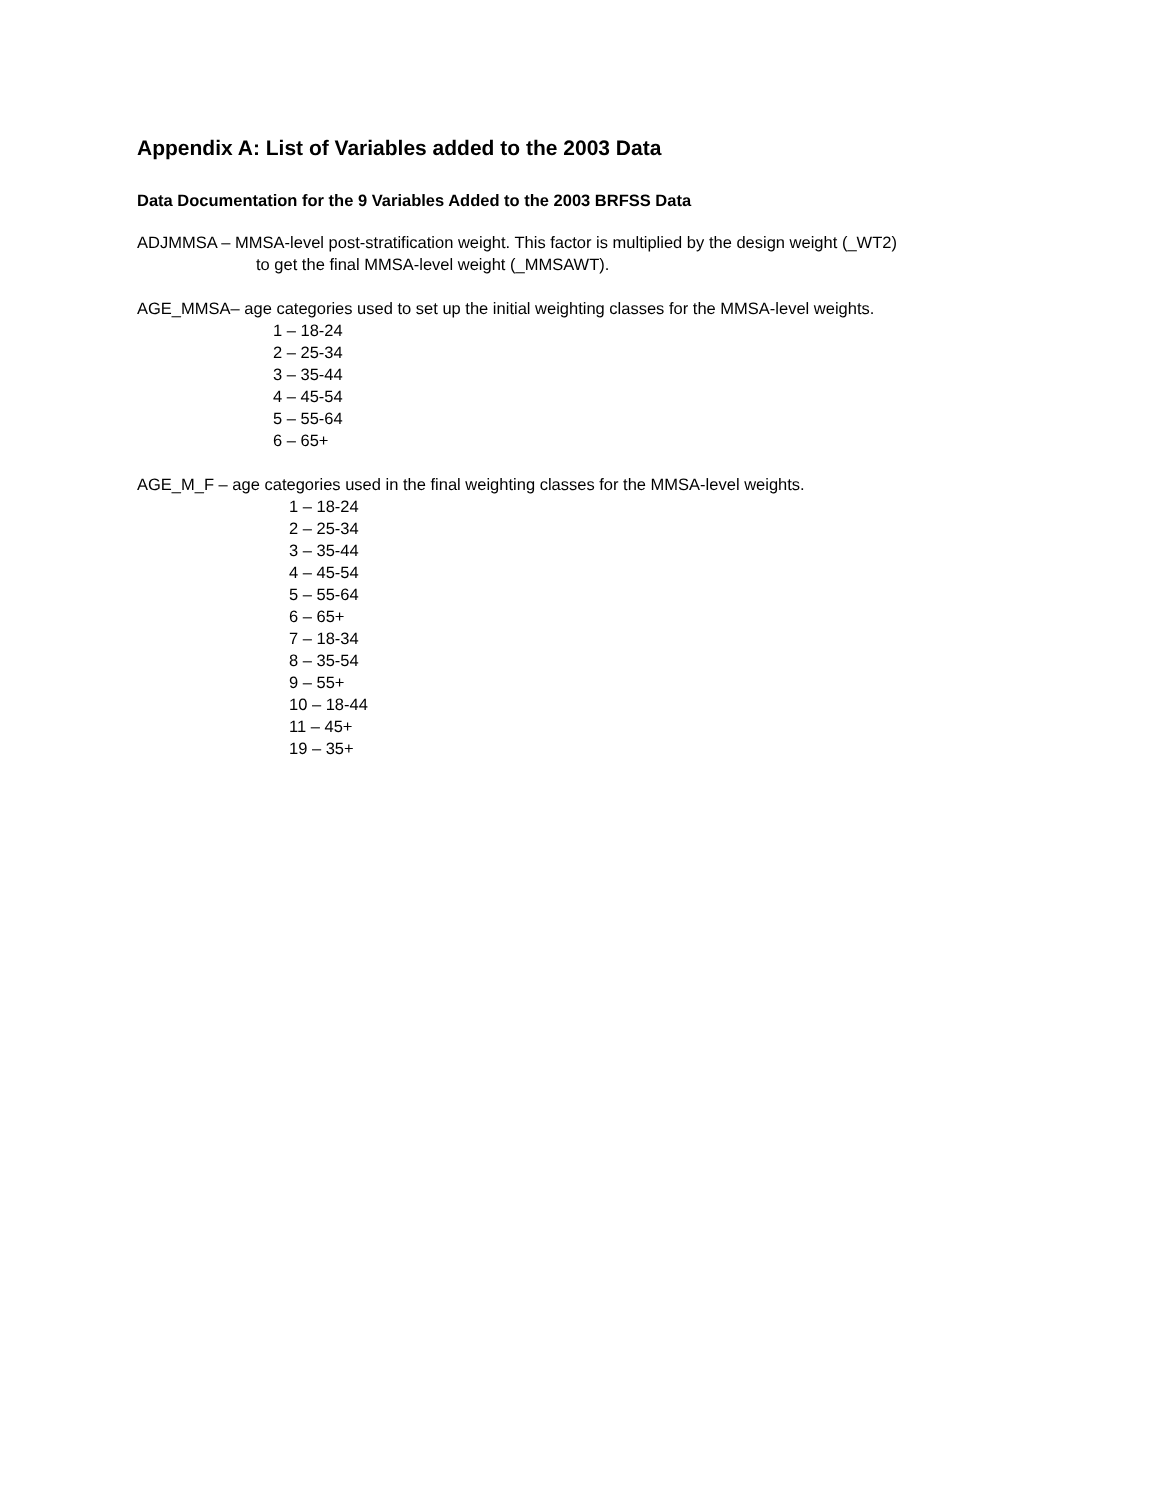Appendix A: List of Variables added to the 2003 Data
Data Documentation for the 9 Variables Added to the 2003 BRFSS Data
ADJMMSA – MMSA-level post-stratification weight. This factor is multiplied by the design weight (_WT2)
to get the final MMSA-level weight (_MMSAWT).
AGE_MMSA– age categories used to set up the initial weighting classes for the MMSA-level weights.
1 – 18-24
2 – 25-34
3 – 35-44
4 – 45-54
5 – 55-64
6 – 65+
AGE_M_F – age categories used in the final weighting classes for the MMSA-level weights.
1 – 18-24
2 – 25-34
3 – 35-44
4 – 45-54
5 – 55-64
6 – 65+
7 – 18-34
8 – 35-54
9 – 55+
10 – 18-44
11 – 45+
19 – 35+